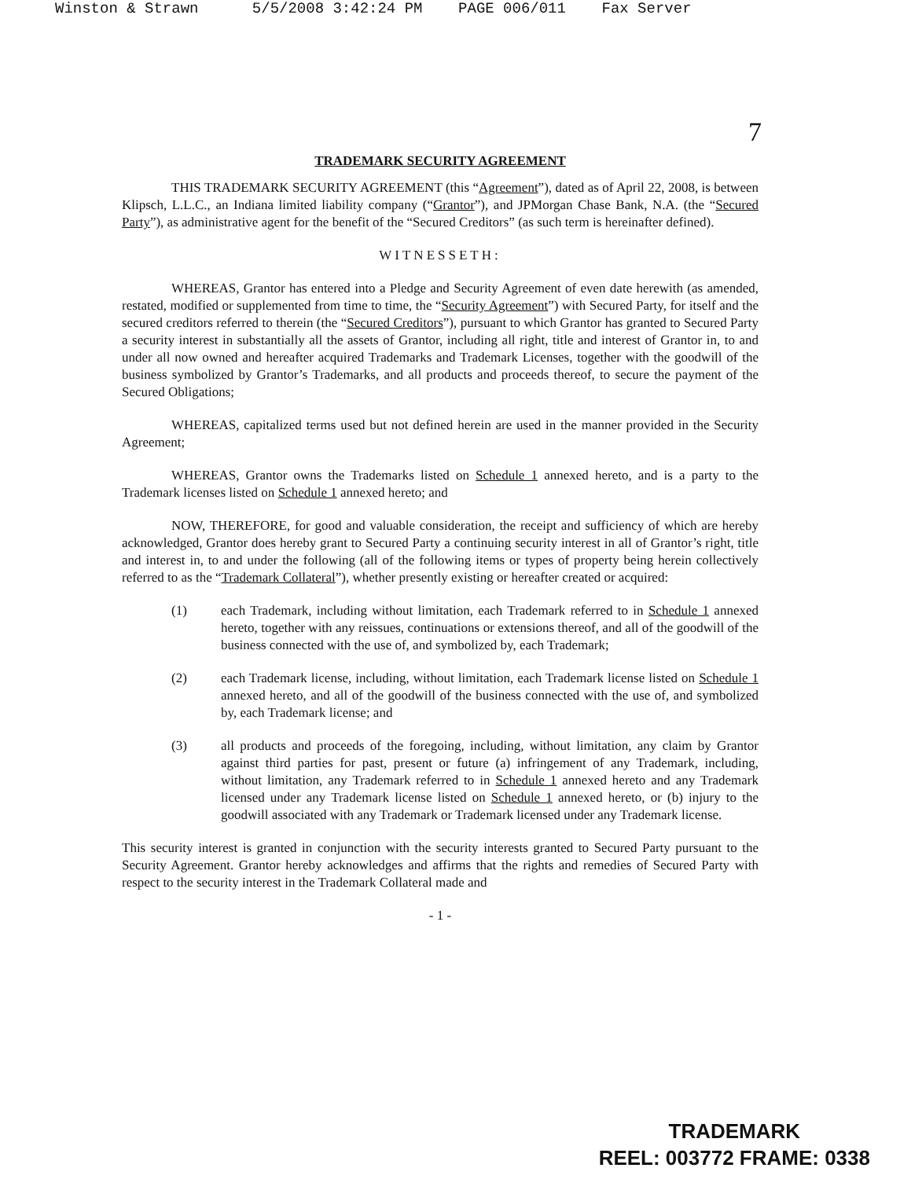Winston & Strawn 5/5/2008 3:42:24 PM PAGE 006/011 Fax Server
7
TRADEMARK SECURITY AGREEMENT
THIS TRADEMARK SECURITY AGREEMENT (this “Agreement”), dated as of April 22, 2008, is between Klipsch, L.L.C., an Indiana limited liability company (“Grantor”), and JPMorgan Chase Bank, N.A. (the “Secured Party”), as administrative agent for the benefit of the “Secured Creditors” (as such term is hereinafter defined).
WITNESSETH:
WHEREAS, Grantor has entered into a Pledge and Security Agreement of even date herewith (as amended, restated, modified or supplemented from time to time, the “Security Agreement”) with Secured Party, for itself and the secured creditors referred to therein (the “Secured Creditors”), pursuant to which Grantor has granted to Secured Party a security interest in substantially all the assets of Grantor, including all right, title and interest of Grantor in, to and under all now owned and hereafter acquired Trademarks and Trademark Licenses, together with the goodwill of the business symbolized by Grantor’s Trademarks, and all products and proceeds thereof, to secure the payment of the Secured Obligations;
WHEREAS, capitalized terms used but not defined herein are used in the manner provided in the Security Agreement;
WHEREAS, Grantor owns the Trademarks listed on Schedule 1 annexed hereto, and is a party to the Trademark licenses listed on Schedule 1 annexed hereto; and
NOW, THEREFORE, for good and valuable consideration, the receipt and sufficiency of which are hereby acknowledged, Grantor does hereby grant to Secured Party a continuing security interest in all of Grantor’s right, title and interest in, to and under the following (all of the following items or types of property being herein collectively referred to as the “Trademark Collateral”), whether presently existing or hereafter created or acquired:
(1) each Trademark, including without limitation, each Trademark referred to in Schedule 1 annexed hereto, together with any reissues, continuations or extensions thereof, and all of the goodwill of the business connected with the use of, and symbolized by, each Trademark;
(2) each Trademark license, including, without limitation, each Trademark license listed on Schedule 1 annexed hereto, and all of the goodwill of the business connected with the use of, and symbolized by, each Trademark license; and
(3) all products and proceeds of the foregoing, including, without limitation, any claim by Grantor against third parties for past, present or future (a) infringement of any Trademark, including, without limitation, any Trademark referred to in Schedule 1 annexed hereto and any Trademark licensed under any Trademark license listed on Schedule 1 annexed hereto, or (b) injury to the goodwill associated with any Trademark or Trademark licensed under any Trademark license.
This security interest is granted in conjunction with the security interests granted to Secured Party pursuant to the Security Agreement. Grantor hereby acknowledges and affirms that the rights and remedies of Secured Party with respect to the security interest in the Trademark Collateral made and
- 1 -
TRADEMARK
REEL: 003772 FRAME: 0338